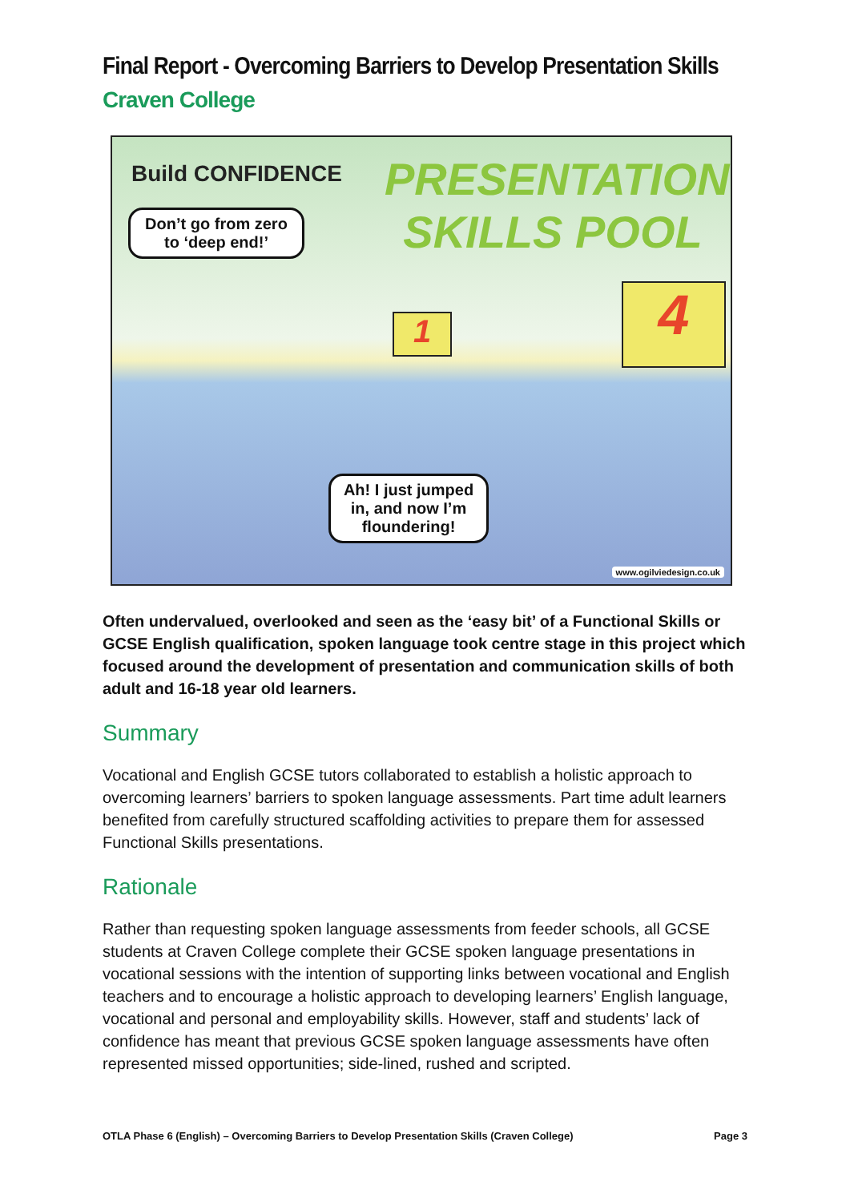Final Report - Overcoming Barriers to Develop Presentation Skills
Craven College
Build CONFIDENCE
PRESENTATION SKILLS POOL
Don’t go from zero to ‘deep end!’
1 4
Ah! I just jumped in, and now I’m floundering!
www.ogilviedesign.co.uk
Often undervalued, overlooked and seen as the ‘easy bit’ of a Functional Skills or GCSE English qualification, spoken language took centre stage in this project which focused around the development of presentation and communication skills of both adult and 16-18 year old learners.
Summary
Vocational and English GCSE tutors collaborated to establish a holistic approach to overcoming learners’ barriers to spoken language assessments. Part time adult learners benefited from carefully structured scaffolding activities to prepare them for assessed Functional Skills presentations.
Rationale
Rather than requesting spoken language assessments from feeder schools, all GCSE students at Craven College complete their GCSE spoken language presentations in vocational sessions with the intention of supporting links between vocational and English teachers and to encourage a holistic approach to developing learners’ English language, vocational and personal and employability skills. However, staff and students’ lack of confidence has meant that previous GCSE spoken language assessments have often represented missed opportunities; side-lined, rushed and scripted.
OTLA Phase 6 (English) – Overcoming Barriers to Develop Presentation Skills (Craven College) Page 3